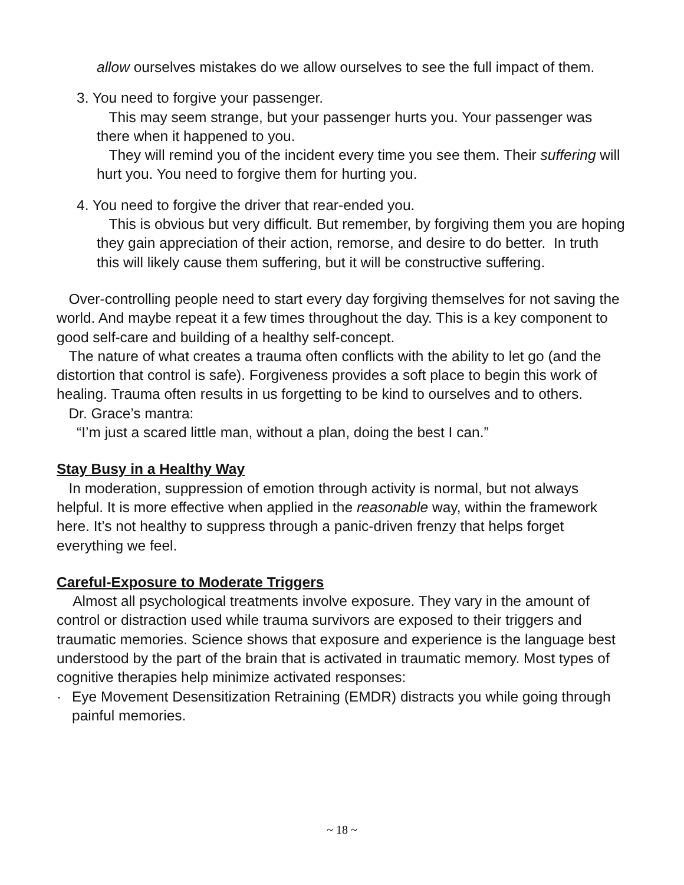allow ourselves mistakes do we allow ourselves to see the full impact of them.
3. You need to forgive your passenger.
This may seem strange, but your passenger hurts you. Your passenger was there when it happened to you.
They will remind you of the incident every time you see them. Their suffering will hurt you. You need to forgive them for hurting you.
4. You need to forgive the driver that rear-ended you.
This is obvious but very difficult. But remember, by forgiving them you are hoping they gain appreciation of their action, remorse, and desire to do better. In truth this will likely cause them suffering, but it will be constructive suffering.
Over-controlling people need to start every day forgiving themselves for not saving the world. And maybe repeat it a few times throughout the day. This is a key component to good self-care and building of a healthy self-concept.
The nature of what creates a trauma often conflicts with the ability to let go (and the distortion that control is safe). Forgiveness provides a soft place to begin this work of healing. Trauma often results in us forgetting to be kind to ourselves and to others.
Dr. Grace’s mantra:
“I’m just a scared little man, without a plan, doing the best I can.”
Stay Busy in a Healthy Way
In moderation, suppression of emotion through activity is normal, but not always helpful. It is more effective when applied in the reasonable way, within the framework here. It’s not healthy to suppress through a panic-driven frenzy that helps forget everything we feel.
Careful-Exposure to Moderate Triggers
Almost all psychological treatments involve exposure. They vary in the amount of control or distraction used while trauma survivors are exposed to their triggers and traumatic memories. Science shows that exposure and experience is the language best understood by the part of the brain that is activated in traumatic memory. Most types of cognitive therapies help minimize activated responses:
· Eye Movement Desensitization Retraining (EMDR) distracts you while going through painful memories.
~ 18 ~